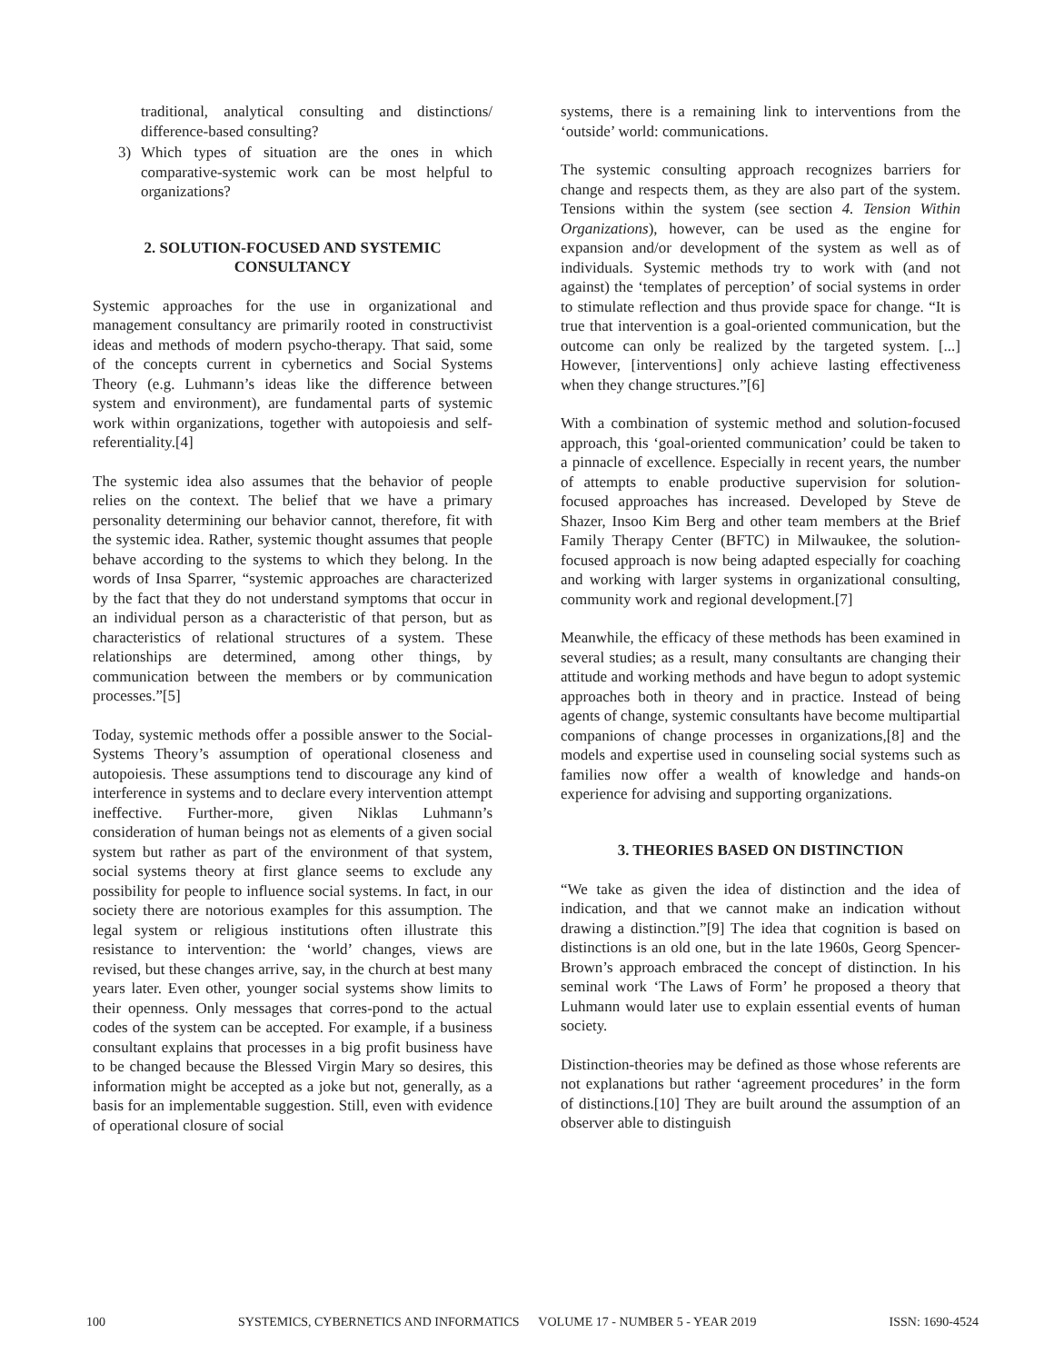traditional, analytical consulting and distinctions/ difference-based consulting?
3) Which types of situation are the ones in which comparative-systemic work can be most helpful to organizations?
2. SOLUTION-FOCUSED AND SYSTEMIC CONSULTANCY
Systemic approaches for the use in organizational and management consultancy are primarily rooted in constructivist ideas and methods of modern psycho-therapy. That said, some of the concepts current in cybernetics and Social Systems Theory (e.g. Luhmann’s ideas like the difference between system and environment), are fundamental parts of systemic work within organizations, together with autopoiesis and self-referentiality.[4]
The systemic idea also assumes that the behavior of people relies on the context. The belief that we have a primary personality determining our behavior cannot, therefore, fit with the systemic idea. Rather, systemic thought assumes that people behave according to the systems to which they belong. In the words of Insa Sparrer, “systemic approaches are characterized by the fact that they do not understand symptoms that occur in an individual person as a characteristic of that person, but as characteristics of relational structures of a system. These relationships are determined, among other things, by communication between the members or by communication processes.”[5]
Today, systemic methods offer a possible answer to the Social-Systems Theory’s assumption of operational closeness and autopoiesis. These assumptions tend to discourage any kind of interference in systems and to declare every intervention attempt ineffective. Further-more, given Niklas Luhmann’s consideration of human beings not as elements of a given social system but rather as part of the environment of that system, social systems theory at first glance seems to exclude any possibility for people to influence social systems. In fact, in our society there are notorious examples for this assumption. The legal system or religious institutions often illustrate this resistance to intervention: the ‘world’ changes, views are revised, but these changes arrive, say, in the church at best many years later. Even other, younger social systems show limits to their openness. Only messages that corres-pond to the actual codes of the system can be accepted. For example, if a business consultant explains that processes in a big profit business have to be changed because the Blessed Virgin Mary so desires, this information might be accepted as a joke but not, generally, as a basis for an implementable suggestion. Still, even with evidence of operational closure of social
systems, there is a remaining link to interventions from the ‘outside’ world: communications.
The systemic consulting approach recognizes barriers for change and respects them, as they are also part of the system. Tensions within the system (see section 4. Tension Within Organizations), however, can be used as the engine for expansion and/or development of the system as well as of individuals. Systemic methods try to work with (and not against) the ‘templates of perception’ of social systems in order to stimulate reflection and thus provide space for change. “It is true that intervention is a goal-oriented communication, but the outcome can only be realized by the targeted system. [...] However, [interventions] only achieve lasting effectiveness when they change structures.”[6]
With a combination of systemic method and solution-focused approach, this ‘goal-oriented communication’ could be taken to a pinnacle of excellence. Especially in recent years, the number of attempts to enable productive supervision for solution-focused approaches has increased. Developed by Steve de Shazer, Insoo Kim Berg and other team members at the Brief Family Therapy Center (BFTC) in Milwaukee, the solution-focused approach is now being adapted especially for coaching and working with larger systems in organizational consulting, community work and regional development.[7]
Meanwhile, the efficacy of these methods has been examined in several studies; as a result, many consultants are changing their attitude and working methods and have begun to adopt systemic approaches both in theory and in practice. Instead of being agents of change, systemic consultants have become multipartial companions of change processes in organizations,[8] and the models and expertise used in counseling social systems such as families now offer a wealth of knowledge and hands-on experience for advising and supporting organizations.
3. THEORIES BASED ON DISTINCTION
“We take as given the idea of distinction and the idea of indication, and that we cannot make an indication without drawing a distinction.”[9] The idea that cognition is based on distinctions is an old one, but in the late 1960s, Georg Spencer-Brown’s approach embraced the concept of distinction. In his seminal work ‘The Laws of Form’ he proposed a theory that Luhmann would later use to explain essential events of human society.
Distinction-theories may be defined as those whose referents are not explanations but rather ‘agreement procedures’ in the form of distinctions.[10] They are built around the assumption of an observer able to distinguish
100 SYSTEMICS, CYBERNETICS AND INFORMATICS VOLUME 17 - NUMBER 5 - YEAR 2019 ISSN: 1690-4524